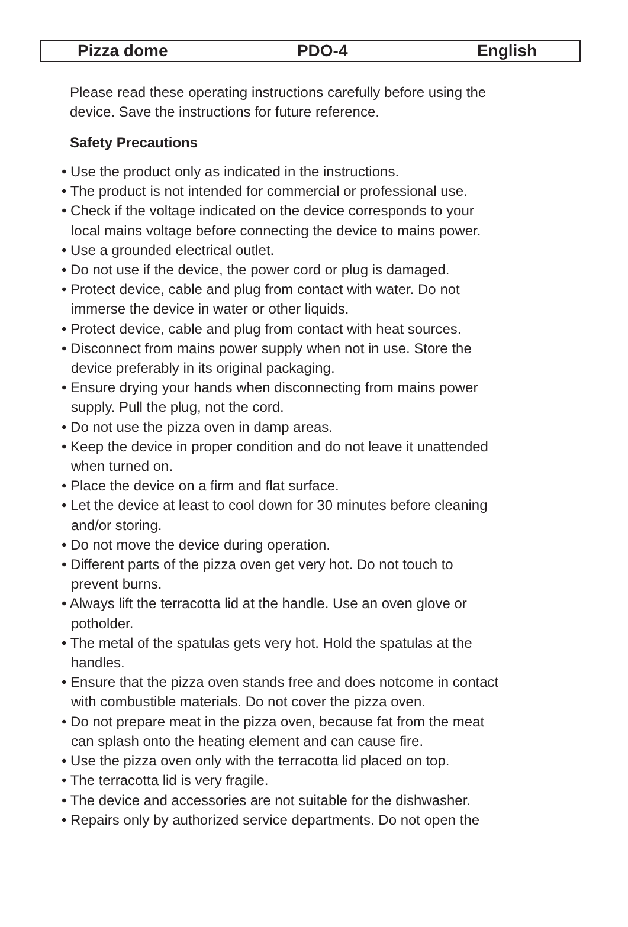Pizza dome PDO-4 English
Please read these operating instructions carefully before using the
device. Save the instructions for future reference.
Safety Precautions
• Use the product only as indicated in the instructions.
• The product is not intended for commercial or professional use.
• Check if the voltage indicated on the device corresponds to your
local mains voltage before connecting the device to mains power.
• Use a grounded electrical outlet.
• Do not use if the device, the power cord or plug is damaged.
• Protect device, cable and plug from contact with water. Do not
immerse the device in water or other liquids.
• Protect device, cable and plug from contact with heat sources.
• Disconnect from mains power supply when not in use. Store the
device preferably in its original packaging.
• Ensure drying your hands when disconnecting from mains power
supply. Pull the plug, not the cord.
• Do not use the pizza oven in damp areas.
• Keep the device in proper condition and do not leave it unattended
when turned on.
• Place the device on a firm and flat surface.
• Let the device at least to cool down for 30 minutes before cleaning
and/or storing.
• Do not move the device during operation.
• Different parts of the pizza oven get very hot. Do not touch to
prevent burns.
• Always lift the terracotta lid at the handle. Use an oven glove or
potholder.
• The metal of the spatulas gets very hot. Hold the spatulas at the
handles.
• Ensure that the pizza oven stands free and does notcome in contact
with combustible materials. Do not cover the pizza oven.
• Do not prepare meat in the pizza oven, because fat from the meat
can splash onto the heating element and can cause fire.
• Use the pizza oven only with the terracotta lid placed on top.
• The terracotta lid is very fragile.
• The device and accessories are not suitable for the dishwasher.
• Repairs only by authorized service departments. Do not open the